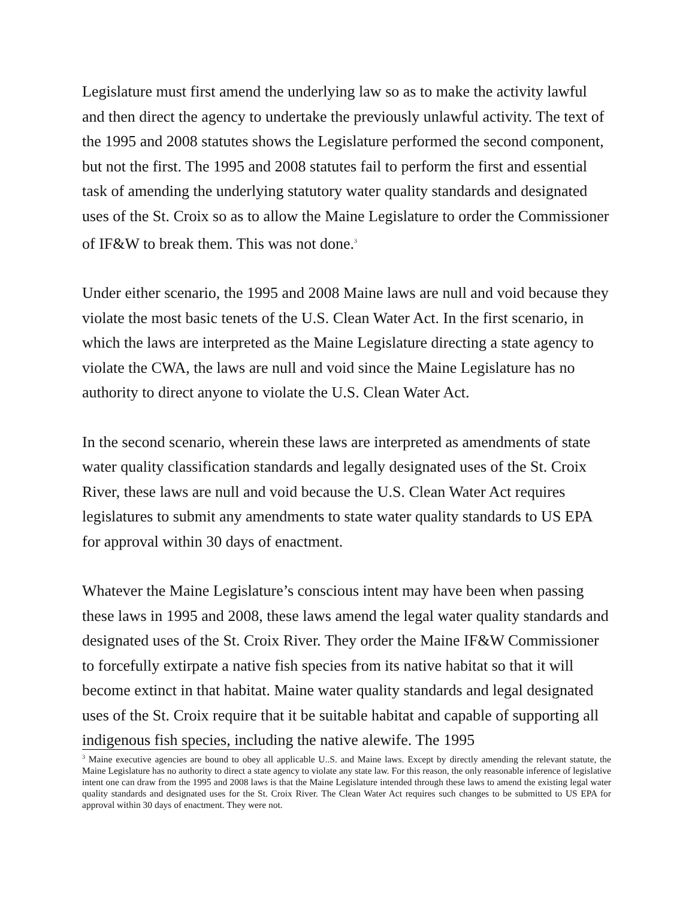Legislature must first amend the underlying law so as to make the activity lawful and then direct the agency to undertake the previously unlawful activity. The text of the 1995 and 2008 statutes shows the Legislature performed the second component, but not the first. The 1995 and 2008 statutes fail to perform the first and essential task of amending the underlying statutory water quality standards and designated uses of the St. Croix so as to allow the Maine Legislature to order the Commissioner of IF&W to break them. This was not done.<sup>3</sup>
Under either scenario, the 1995 and 2008 Maine laws are null and void because they violate the most basic tenets of the U.S. Clean Water Act. In the first scenario, in which the laws are interpreted as the Maine Legislature directing a state agency to violate the CWA, the laws are null and void since the Maine Legislature has no authority to direct anyone to violate the U.S. Clean Water Act.
In the second scenario, wherein these laws are interpreted as amendments of state water quality classification standards and legally designated uses of the St. Croix River, these laws are null and void because the U.S. Clean Water Act requires legislatures to submit any amendments to state water quality standards to US EPA for approval within 30 days of enactment.
Whatever the Maine Legislature’s conscious intent may have been when passing these laws in 1995 and 2008, these laws amend the legal water quality standards and designated uses of the St. Croix River. They order the Maine IF&W Commissioner to forcefully extirpate a native fish species from its native habitat so that it will become extinct in that habitat. Maine water quality standards and legal designated uses of the St. Croix require that it be suitable habitat and capable of supporting all indigenous fish species, including the native alewife. The 1995
<sup>3</sup> Maine executive agencies are bound to obey all applicable U..S. and Maine laws. Except by directly amending the relevant statute, the Maine Legislature has no authority to direct a state agency to violate any state law. For this reason, the only reasonable inference of legislative intent one can draw from the 1995 and 2008 laws is that the Maine Legislature intended through these laws to amend the existing legal water quality standards and designated uses for the St. Croix River. The Clean Water Act requires such changes to be submitted to US EPA for approval within 30 days of enactment. They were not.